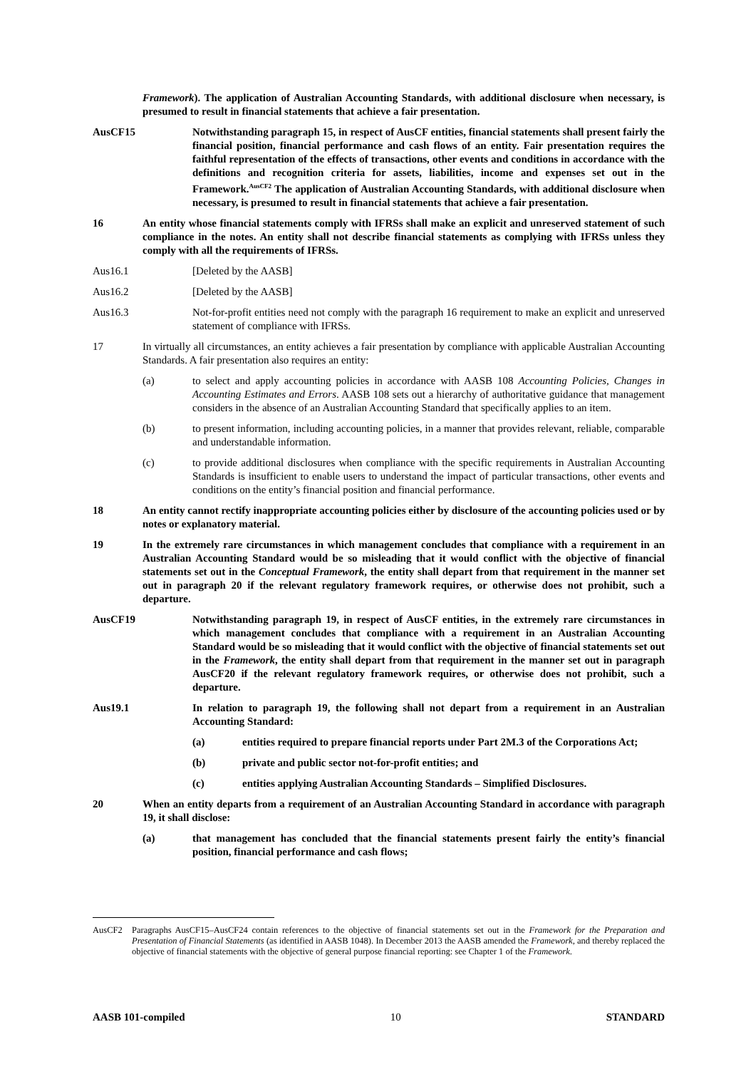Framework). The application of Australian Accounting Standards, with additional disclosure when necessary, is presumed to result in financial statements that achieve a fair presentation.
AusCF15 Notwithstanding paragraph 15, in respect of AusCF entities, financial statements shall present fairly the financial position, financial performance and cash flows of an entity. Fair presentation requires the faithful representation of the effects of transactions, other events and conditions in accordance with the definitions and recognition criteria for assets, liabilities, income and expenses set out in the Framework.<sup>AusCF2</sup> The application of Australian Accounting Standards, with additional disclosure when necessary, is presumed to result in financial statements that achieve a fair presentation.
16 An entity whose financial statements comply with IFRSs shall make an explicit and unreserved statement of such compliance in the notes. An entity shall not describe financial statements as complying with IFRSs unless they comply with all the requirements of IFRSs.
Aus16.1 [Deleted by the AASB]
Aus16.2 [Deleted by the AASB]
Aus16.3 Not-for-profit entities need not comply with the paragraph 16 requirement to make an explicit and unreserved statement of compliance with IFRSs.
17 In virtually all circumstances, an entity achieves a fair presentation by compliance with applicable Australian Accounting Standards. A fair presentation also requires an entity:
(a) to select and apply accounting policies in accordance with AASB 108 Accounting Policies, Changes in Accounting Estimates and Errors. AASB 108 sets out a hierarchy of authoritative guidance that management considers in the absence of an Australian Accounting Standard that specifically applies to an item.
(b) to present information, including accounting policies, in a manner that provides relevant, reliable, comparable and understandable information.
(c) to provide additional disclosures when compliance with the specific requirements in Australian Accounting Standards is insufficient to enable users to understand the impact of particular transactions, other events and conditions on the entity’s financial position and financial performance.
18 An entity cannot rectify inappropriate accounting policies either by disclosure of the accounting policies used or by notes or explanatory material.
19 In the extremely rare circumstances in which management concludes that compliance with a requirement in an Australian Accounting Standard would be so misleading that it would conflict with the objective of financial statements set out in the Conceptual Framework, the entity shall depart from that requirement in the manner set out in paragraph 20 if the relevant regulatory framework requires, or otherwise does not prohibit, such a departure.
AusCF19 Notwithstanding paragraph 19, in respect of AusCF entities, in the extremely rare circumstances in which management concludes that compliance with a requirement in an Australian Accounting Standard would be so misleading that it would conflict with the objective of financial statements set out in the Framework, the entity shall depart from that requirement in the manner set out in paragraph AusCF20 if the relevant regulatory framework requires, or otherwise does not prohibit, such a departure.
Aus19.1 In relation to paragraph 19, the following shall not depart from a requirement in an Australian Accounting Standard:
(a) entities required to prepare financial reports under Part 2M.3 of the Corporations Act;
(b) private and public sector not-for-profit entities; and
(c) entities applying Australian Accounting Standards – Simplified Disclosures.
20 When an entity departs from a requirement of an Australian Accounting Standard in accordance with paragraph 19, it shall disclose:
(a) that management has concluded that the financial statements present fairly the entity’s financial position, financial performance and cash flows;
AusCF2 Paragraphs AusCF15–AusCF24 contain references to the objective of financial statements set out in the Framework for the Preparation and Presentation of Financial Statements (as identified in AASB 1048). In December 2013 the AASB amended the Framework, and thereby replaced the objective of financial statements with the objective of general purpose financial reporting: see Chapter 1 of the Framework.
AASB 101-compiled 10 STANDARD